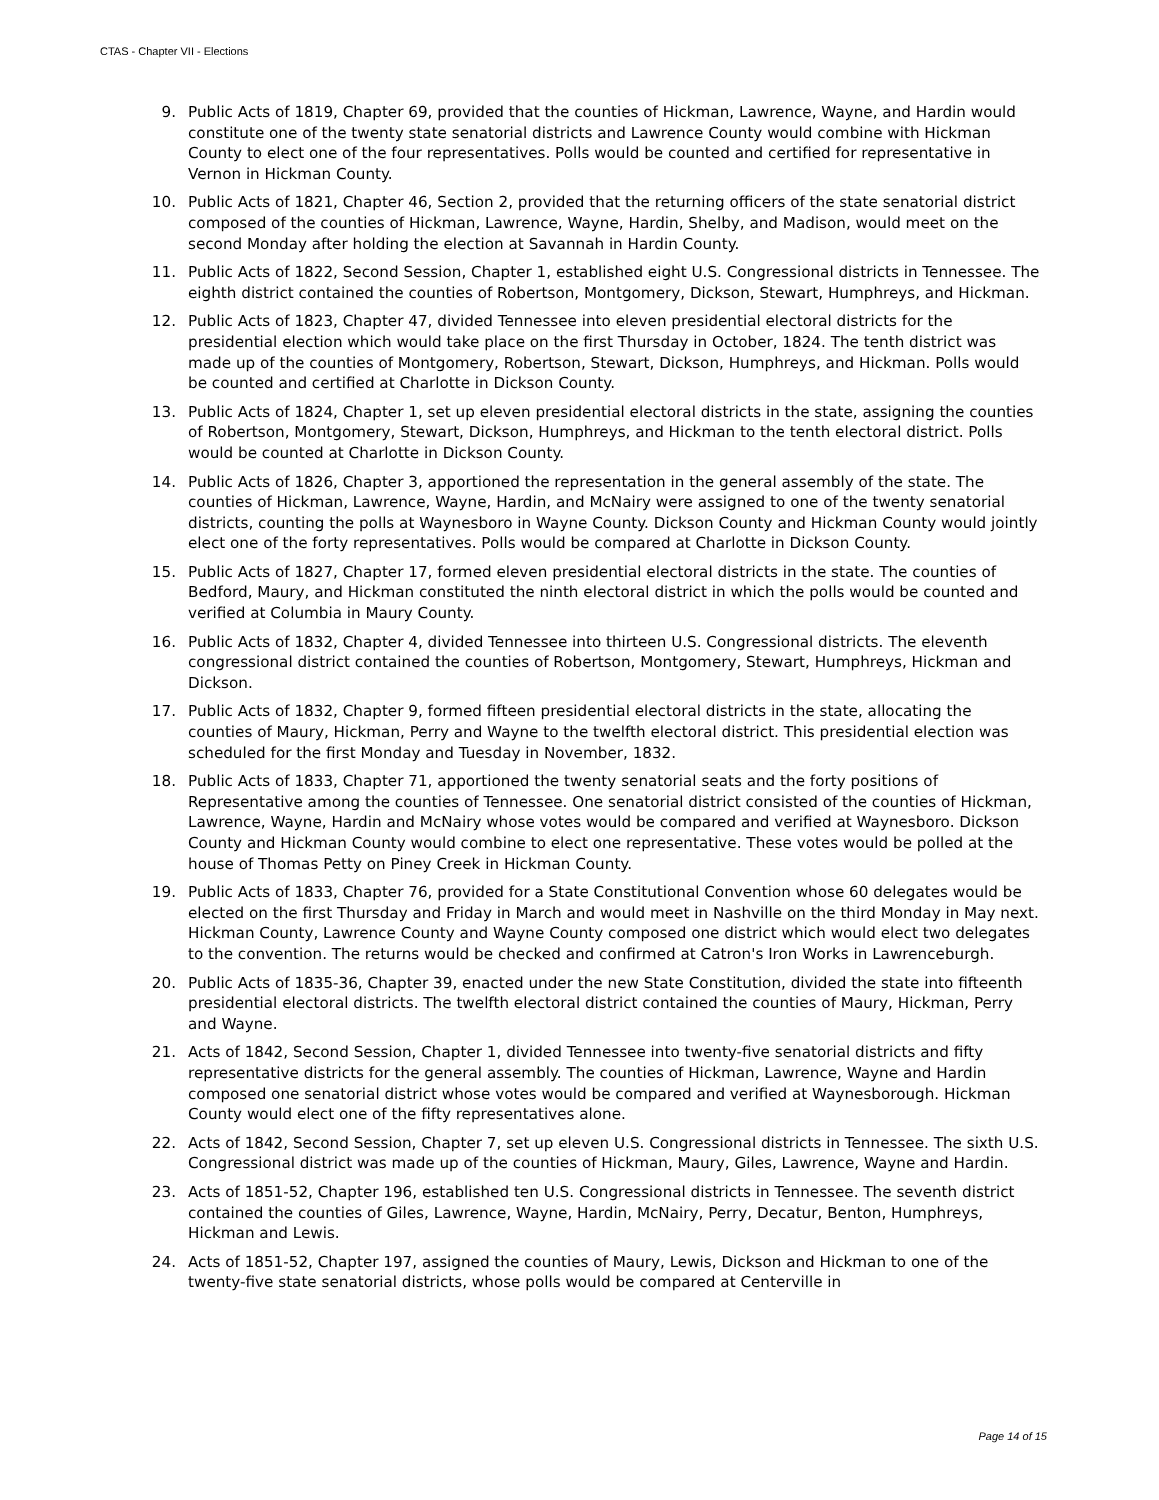CTAS - Chapter VII - Elections
9. Public Acts of 1819, Chapter 69, provided that the counties of Hickman, Lawrence, Wayne, and Hardin would constitute one of the twenty state senatorial districts and Lawrence County would combine with Hickman County to elect one of the four representatives. Polls would be counted and certified for representative in Vernon in Hickman County.
10. Public Acts of 1821, Chapter 46, Section 2, provided that the returning officers of the state senatorial district composed of the counties of Hickman, Lawrence, Wayne, Hardin, Shelby, and Madison, would meet on the second Monday after holding the election at Savannah in Hardin County.
11. Public Acts of 1822, Second Session, Chapter 1, established eight U.S. Congressional districts in Tennessee. The eighth district contained the counties of Robertson, Montgomery, Dickson, Stewart, Humphreys, and Hickman.
12. Public Acts of 1823, Chapter 47, divided Tennessee into eleven presidential electoral districts for the presidential election which would take place on the first Thursday in October, 1824. The tenth district was made up of the counties of Montgomery, Robertson, Stewart, Dickson, Humphreys, and Hickman. Polls would be counted and certified at Charlotte in Dickson County.
13. Public Acts of 1824, Chapter 1, set up eleven presidential electoral districts in the state, assigning the counties of Robertson, Montgomery, Stewart, Dickson, Humphreys, and Hickman to the tenth electoral district. Polls would be counted at Charlotte in Dickson County.
14. Public Acts of 1826, Chapter 3, apportioned the representation in the general assembly of the state. The counties of Hickman, Lawrence, Wayne, Hardin, and McNairy were assigned to one of the twenty senatorial districts, counting the polls at Waynesboro in Wayne County. Dickson County and Hickman County would jointly elect one of the forty representatives. Polls would be compared at Charlotte in Dickson County.
15. Public Acts of 1827, Chapter 17, formed eleven presidential electoral districts in the state. The counties of Bedford, Maury, and Hickman constituted the ninth electoral district in which the polls would be counted and verified at Columbia in Maury County.
16. Public Acts of 1832, Chapter 4, divided Tennessee into thirteen U.S. Congressional districts. The eleventh congressional district contained the counties of Robertson, Montgomery, Stewart, Humphreys, Hickman and Dickson.
17. Public Acts of 1832, Chapter 9, formed fifteen presidential electoral districts in the state, allocating the counties of Maury, Hickman, Perry and Wayne to the twelfth electoral district. This presidential election was scheduled for the first Monday and Tuesday in November, 1832.
18. Public Acts of 1833, Chapter 71, apportioned the twenty senatorial seats and the forty positions of Representative among the counties of Tennessee. One senatorial district consisted of the counties of Hickman, Lawrence, Wayne, Hardin and McNairy whose votes would be compared and verified at Waynesboro. Dickson County and Hickman County would combine to elect one representative. These votes would be polled at the house of Thomas Petty on Piney Creek in Hickman County.
19. Public Acts of 1833, Chapter 76, provided for a State Constitutional Convention whose 60 delegates would be elected on the first Thursday and Friday in March and would meet in Nashville on the third Monday in May next. Hickman County, Lawrence County and Wayne County composed one district which would elect two delegates to the convention. The returns would be checked and confirmed at Catron's Iron Works in Lawrenceburgh.
20. Public Acts of 1835-36, Chapter 39, enacted under the new State Constitution, divided the state into fifteenth presidential electoral districts. The twelfth electoral district contained the counties of Maury, Hickman, Perry and Wayne.
21. Acts of 1842, Second Session, Chapter 1, divided Tennessee into twenty-five senatorial districts and fifty representative districts for the general assembly. The counties of Hickman, Lawrence, Wayne and Hardin composed one senatorial district whose votes would be compared and verified at Waynesborough. Hickman County would elect one of the fifty representatives alone.
22. Acts of 1842, Second Session, Chapter 7, set up eleven U.S. Congressional districts in Tennessee. The sixth U.S. Congressional district was made up of the counties of Hickman, Maury, Giles, Lawrence, Wayne and Hardin.
23. Acts of 1851-52, Chapter 196, established ten U.S. Congressional districts in Tennessee. The seventh district contained the counties of Giles, Lawrence, Wayne, Hardin, McNairy, Perry, Decatur, Benton, Humphreys, Hickman and Lewis.
24. Acts of 1851-52, Chapter 197, assigned the counties of Maury, Lewis, Dickson and Hickman to one of the twenty-five state senatorial districts, whose polls would be compared at Centerville in
Page 14 of 15